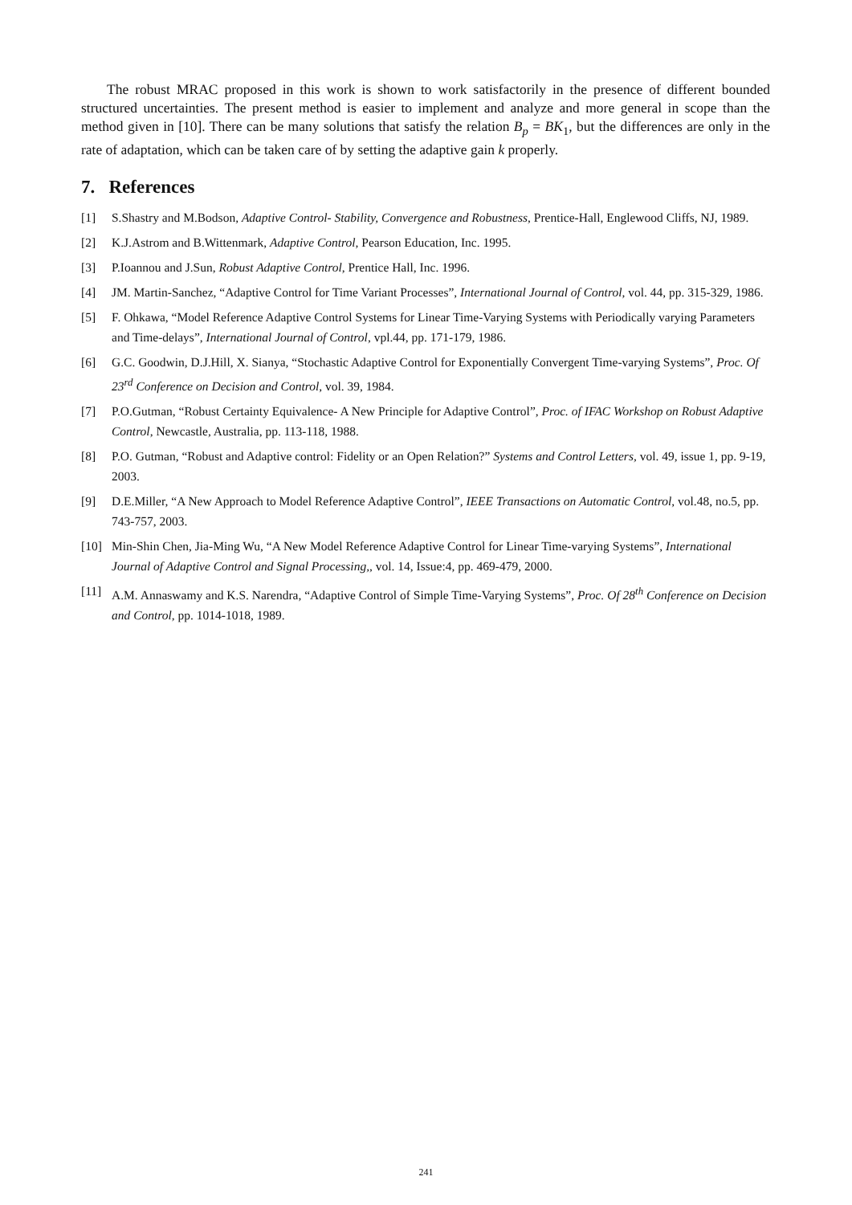The robust MRAC proposed in this work is shown to work satisfactorily in the presence of different bounded structured uncertainties. The present method is easier to implement and analyze and more general in scope than the method given in [10]. There can be many solutions that satisfy the relation B<sub>p</sub> = BK<sub>1</sub>, but the differences are only in the rate of adaptation, which can be taken care of by setting the adaptive gain k properly.
7. References
[1] S.Shastry and M.Bodson, Adaptive Control- Stability, Convergence and Robustness, Prentice-Hall, Englewood Cliffs, NJ, 1989.
[2] K.J.Astrom and B.Wittenmark, Adaptive Control, Pearson Education, Inc. 1995.
[3] P.Ioannou and J.Sun, Robust Adaptive Control, Prentice Hall, Inc. 1996.
[4] JM. Martin-Sanchez, “Adaptive Control for Time Variant Processes”, International Journal of Control, vol. 44, pp. 315-329, 1986.
[5] F. Ohkawa, “Model Reference Adaptive Control Systems for Linear Time-Varying Systems with Periodically varying Parameters and Time-delays”, International Journal of Control, vpl.44, pp. 171-179, 1986.
[6] G.C. Goodwin, D.J.Hill, X. Sianya, “Stochastic Adaptive Control for Exponentially Convergent Time-varying Systems”, Proc. Of 23<sup>rd</sup> Conference on Decision and Control, vol. 39, 1984.
[7] P.O.Gutman, “Robust Certainty Equivalence- A New Principle for Adaptive Control”, Proc. of IFAC Workshop on Robust Adaptive Control, Newcastle, Australia, pp. 113-118, 1988.
[8] P.O. Gutman, “Robust and Adaptive control: Fidelity or an Open Relation?” Systems and Control Letters, vol. 49, issue 1, pp. 9-19, 2003.
[9] D.E.Miller, “A New Approach to Model Reference Adaptive Control”, IEEE Transactions on Automatic Control, vol.48, no.5, pp. 743-757, 2003.
[10] Min-Shin Chen, Jia-Ming Wu, “A New Model Reference Adaptive Control for Linear Time-varying Systems”, International Journal of Adaptive Control and Signal Processing,, vol. 14, Issue:4, pp. 469-479, 2000.
[11] A.M. Annaswamy and K.S. Narendra, “Adaptive Control of Simple Time-Varying Systems”, Proc. Of 28<sup>th</sup> Conference on Decision and Control, pp. 1014-1018, 1989.
241